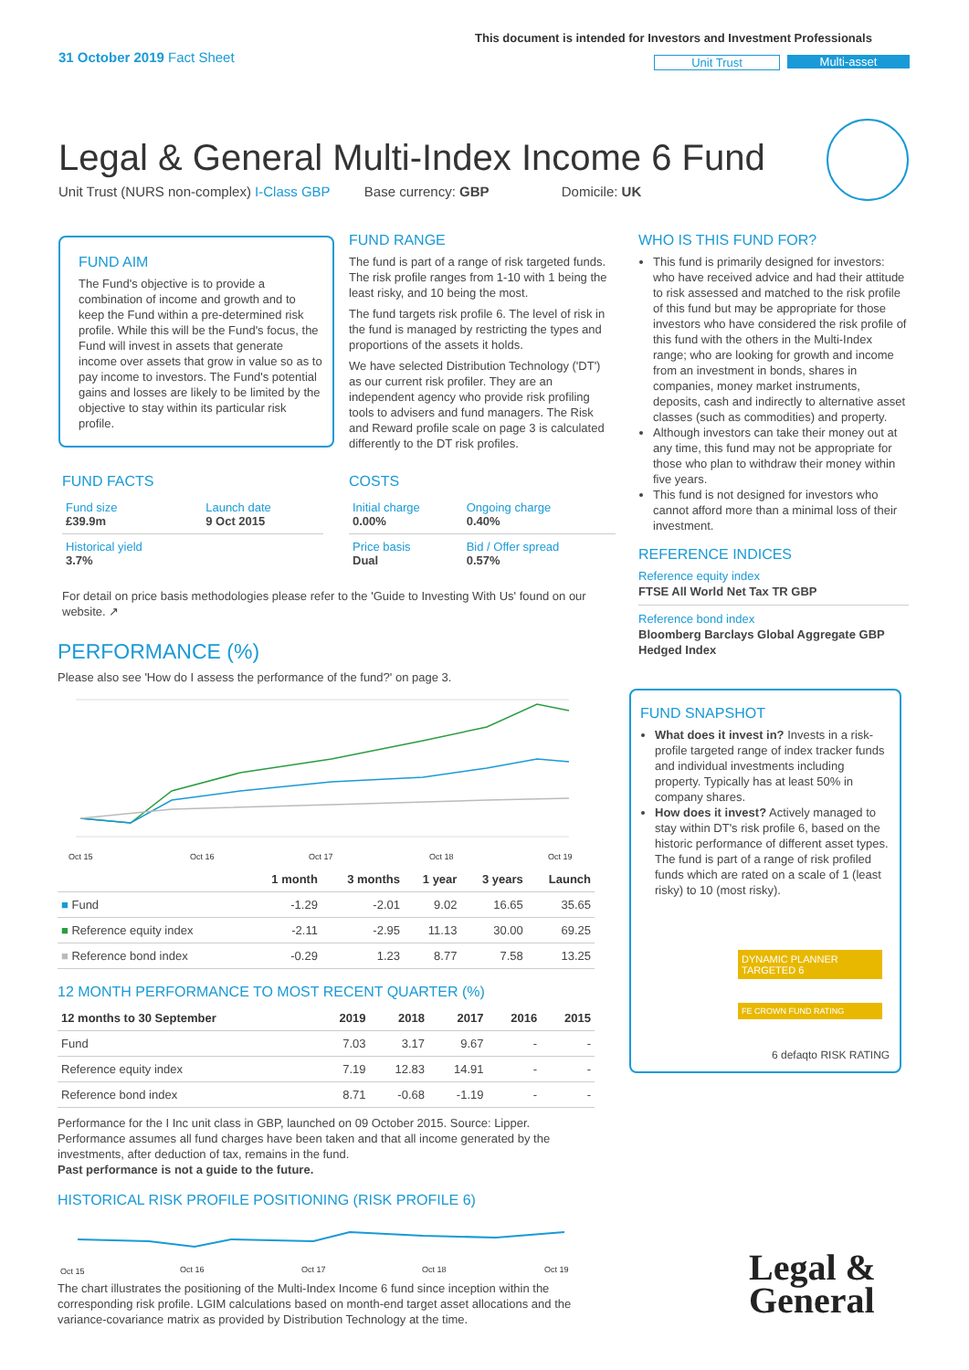31 October 2019 Fact Sheet
This document is intended for Investors and Investment Professionals
Unit Trust Multi-asset
Legal & General Multi-Index Income 6 Fund
Unit Trust (NURS non-complex) I-Class GBP Base currency: GBP Domicile: UK
FUND AIM
The Fund's objective is to provide a combination of income and growth and to keep the Fund within a pre-determined risk profile. While this will be the Fund's focus, the Fund will invest in assets that generate income over assets that grow in value so as to pay income to investors. The Fund's potential gains and losses are likely to be limited by the objective to stay within its particular risk profile.
FUND RANGE
The fund is part of a range of risk targeted funds. The risk profile ranges from 1-10 with 1 being the least risky, and 10 being the most.
The fund targets risk profile 6. The level of risk in the fund is managed by restricting the types and proportions of the assets it holds.
We have selected Distribution Technology ('DT') as our current risk profiler. They are an independent agency who provide risk profiling tools to advisers and fund managers. The Risk and Reward profile scale on page 3 is calculated differently to the DT risk profiles.
FUND FACTS
| Fund size £39.9m | Launch date 9 Oct 2015 |
| Historical yield 3.7% | |
COSTS
| Initial charge 0.00% | Ongoing charge 0.40% |
| Price basis Dual | Bid / Offer spread 0.57% |
For detail on price basis methodologies please refer to the 'Guide to Investing With Us' found on our website. ↗
PERFORMANCE (%)
Please also see 'How do I assess the performance of the fund?' on page 3.
Oct 15
Oct 16
Oct 17
Oct 18
Oct 19
| | 1 month | 3 months | 1 year | 3 years | Launch |
| --- | --- | --- | --- | --- | --- |
| ■ Fund | -1.29 | -2.01 | 9.02 | 16.65 | 35.65 |
| ■ Reference equity index | -2.11 | -2.95 | 11.13 | 30.00 | 69.25 |
| ■ Reference bond index | -0.29 | 1.23 | 8.77 | 7.58 | 13.25 |
12 MONTH PERFORMANCE TO MOST RECENT QUARTER (%)
| 12 months to 30 September | 2019 | 2018 | 2017 | 2016 | 2015 |
| --- | --- | --- | --- | --- | --- |
| Fund | 7.03 | 3.17 | 9.67 | - | - |
| Reference equity index | 7.19 | 12.83 | 14.91 | - | - |
| Reference bond index | 8.71 | -0.68 | -1.19 | - | - |
Performance for the I Inc unit class in GBP, launched on 09 October 2015. Source: Lipper. Performance assumes all fund charges have been taken and that all income generated by the investments, after deduction of tax, remains in the fund.
Past performance is not a guide to the future.
HISTORICAL RISK PROFILE POSITIONING (RISK PROFILE 6)
Oct 15
Oct 16
Oct 17
Oct 18
Oct 19
The chart illustrates the positioning of the Multi-Index Income 6 fund since inception within the corresponding risk profile. LGIM calculations based on month-end target asset allocations and the variance-covariance matrix as provided by Distribution Technology at the time.
WHO IS THIS FUND FOR?
This fund is primarily designed for investors: who have received advice and had their attitude to risk assessed and matched to the risk profile of this fund but may be appropriate for those investors who have considered the risk profile of this fund with the others in the Multi-Index range; who are looking for growth and income from an investment in bonds, shares in companies, money market instruments, deposits, cash and indirectly to alternative asset classes (such as commodities) and property.
Although investors can take their money out at any time, this fund may not be appropriate for those who plan to withdraw their money within five years.
This fund is not designed for investors who cannot afford more than a minimal loss of their investment.
REFERENCE INDICES
Reference equity index
FTSE All World Net Tax TR GBP
Reference bond index
Bloomberg Barclays Global Aggregate GBP Hedged Index
FUND SNAPSHOT
What does it invest in? Invests in a risk-profile targeted range of index tracker funds and individual investments including property. Typically has at least 50% in company shares.
How does it invest? Actively managed to stay within DT's risk profile 6, based on the historic performance of different asset types. The fund is part of a range of risk profiled funds which are rated on a scale of 1 (least risky) to 10 (most risky).
DYNAMIC PLANNER TARGETED 6
FE CROWN FUND RATING
6 defaqto RISK RATING
Legal &
General